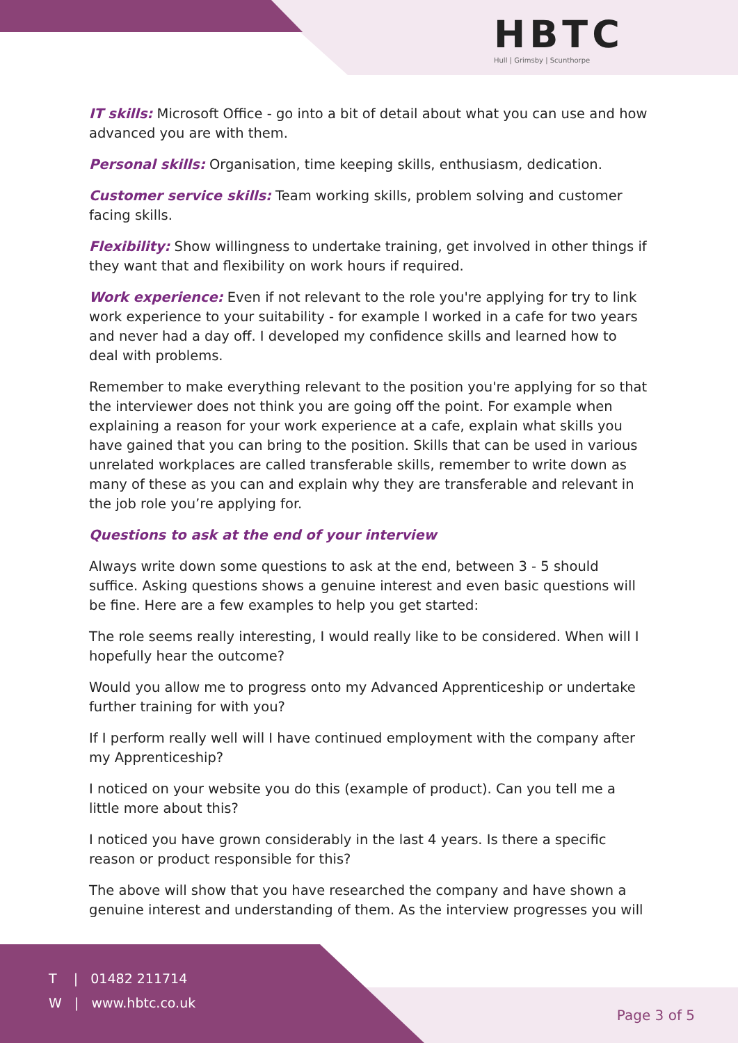HBTC
Hull | Grimsby | Scunthorpe
IT skills: Microsoft Office - go into a bit of detail about what you can use and how advanced you are with them.
Personal skills: Organisation, time keeping skills, enthusiasm, dedication.
Customer service skills: Team working skills, problem solving and customer facing skills.
Flexibility: Show willingness to undertake training, get involved in other things if they want that and flexibility on work hours if required.
Work experience: Even if not relevant to the role you're applying for try to link work experience to your suitability - for example I worked in a cafe for two years and never had a day off. I developed my confidence skills and learned how to deal with problems.
Remember to make everything relevant to the position you're applying for so that the interviewer does not think you are going off the point. For example when explaining a reason for your work experience at a cafe, explain what skills you have gained that you can bring to the position. Skills that can be used in various unrelated workplaces are called transferable skills, remember to write down as many of these as you can and explain why they are transferable and relevant in the job role you’re applying for.
Questions to ask at the end of your interview
Always write down some questions to ask at the end, between 3 - 5 should suffice. Asking questions shows a genuine interest and even basic questions will be fine. Here are a few examples to help you get started:
The role seems really interesting, I would really like to be considered. When will I hopefully hear the outcome?
Would you allow me to progress onto my Advanced Apprenticeship or undertake further training for with you?
If I perform really well will I have continued employment with the company after my Apprenticeship?
I noticed on your website you do this (example of product). Can you tell me a little more about this?
I noticed you have grown considerably in the last 4 years. Is there a specific reason or product responsible for this?
The above will show that you have researched the company and have shown a genuine interest and understanding of them. As the interview progresses you will
T | 01482 211714
W | www.hbtc.co.uk
Page 3 of 5